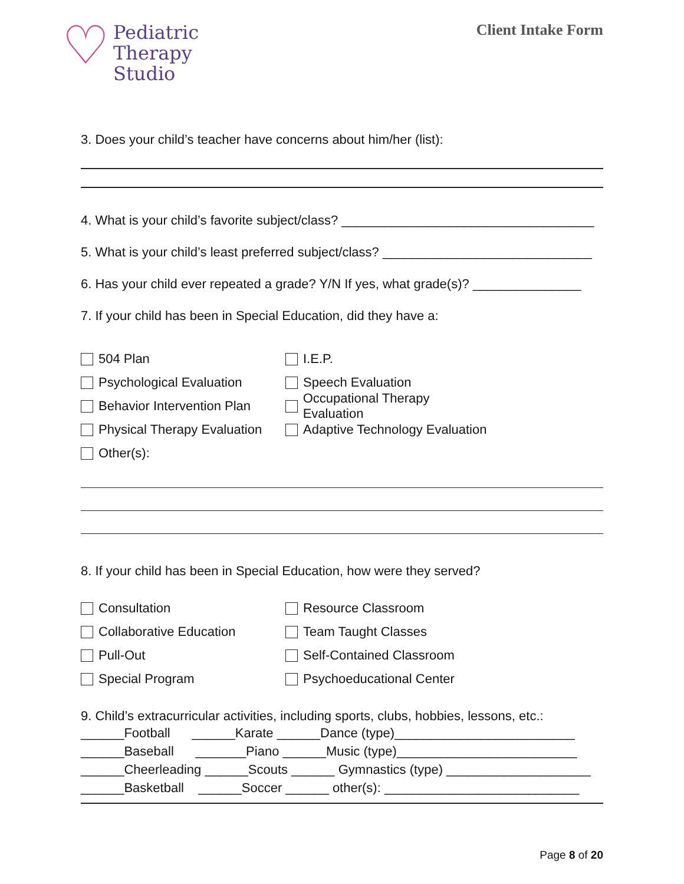♡
Pediatric
Therapy
Studio
Client Intake Form
3. Does your child’s teacher have concerns about him/her (list):
4. What is your child’s favorite subject/class? ___________________________________
5. What is your child’s least preferred subject/class? _____________________________
6. Has your child ever repeated a grade? Y/N If yes, what grade(s)? _______________
7. If your child has been in Special Education, did they have a:
504 Plan I.E.P.
Psychological Evaluation Speech Evaluation
Behavior Intervention Plan
Occupational Therapy Evaluation
Physical Therapy Evaluation
Adaptive Technology Evaluation
Other(s):
8. If your child has been in Special Education, how were they served?
Consultation Resource Classroom
Collaborative Education Team Taught Classes
Pull-Out Self-Contained Classroom
Special Program Psychoeducational Center
9. Child’s extracurricular activities, including sports, clubs, hobbies, lessons, etc.:
______Football ______Karate ______Dance (type)_________________________ ______Baseball _______Piano ______Music (type)_________________________ ______Cheerleading ______Scouts ______ Gymnastics (type) ____________________ ______Basketball ______Soccer ______ other(s): ___________________________
Page 8 of 20